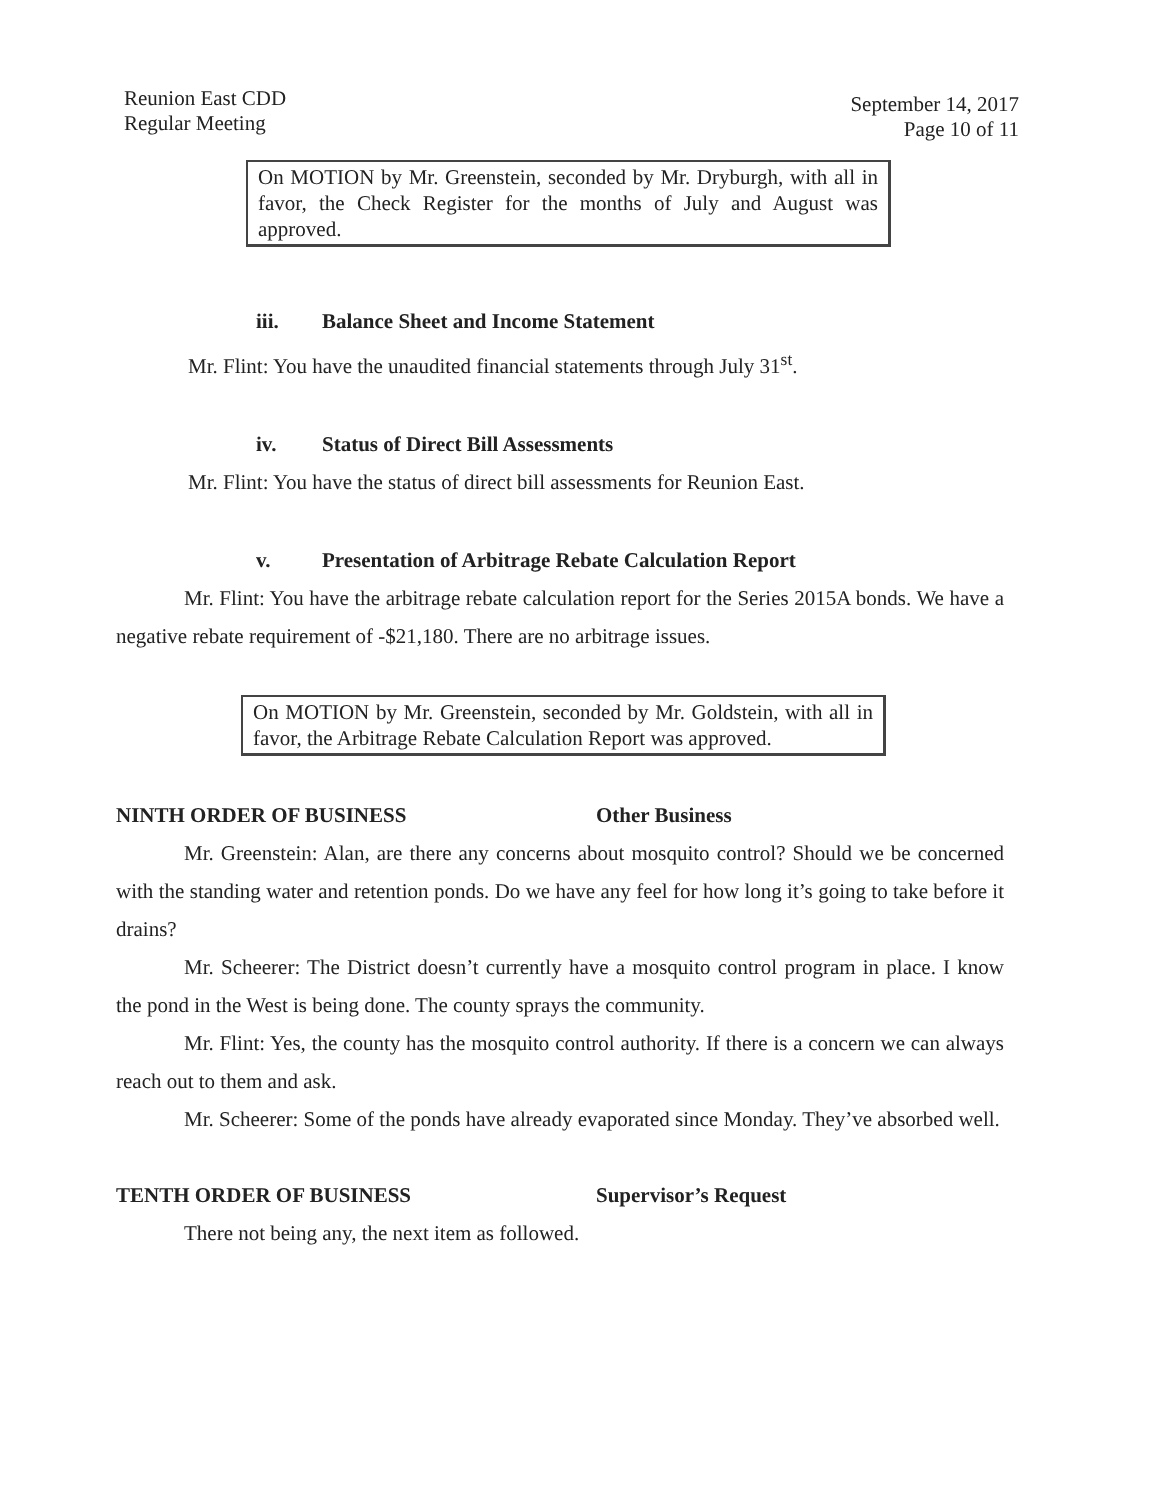Reunion East CDD
Regular Meeting
September 14, 2017
Page 10 of 11
On MOTION by Mr. Greenstein, seconded by Mr. Dryburgh, with all in favor, the Check Register for the months of July and August was approved.
iii. Balance Sheet and Income Statement
Mr. Flint: You have the unaudited financial statements through July 31<sup>st</sup>.
iv. Status of Direct Bill Assessments
Mr. Flint: You have the status of direct bill assessments for Reunion East.
v. Presentation of Arbitrage Rebate Calculation Report
Mr. Flint: You have the arbitrage rebate calculation report for the Series 2015A bonds. We have a negative rebate requirement of -$21,180. There are no arbitrage issues.
On MOTION by Mr. Greenstein, seconded by Mr. Goldstein, with all in favor, the Arbitrage Rebate Calculation Report was approved.
NINTH ORDER OF BUSINESS Other Business
Mr. Greenstein: Alan, are there any concerns about mosquito control? Should we be concerned with the standing water and retention ponds. Do we have any feel for how long it’s going to take before it drains?
Mr. Scheerer: The District doesn’t currently have a mosquito control program in place. I know the pond in the West is being done. The county sprays the community.
Mr. Flint: Yes, the county has the mosquito control authority. If there is a concern we can always reach out to them and ask.
Mr. Scheerer: Some of the ponds have already evaporated since Monday. They’ve absorbed well.
TENTH ORDER OF BUSINESS Supervisor’s Request
There not being any, the next item as followed.